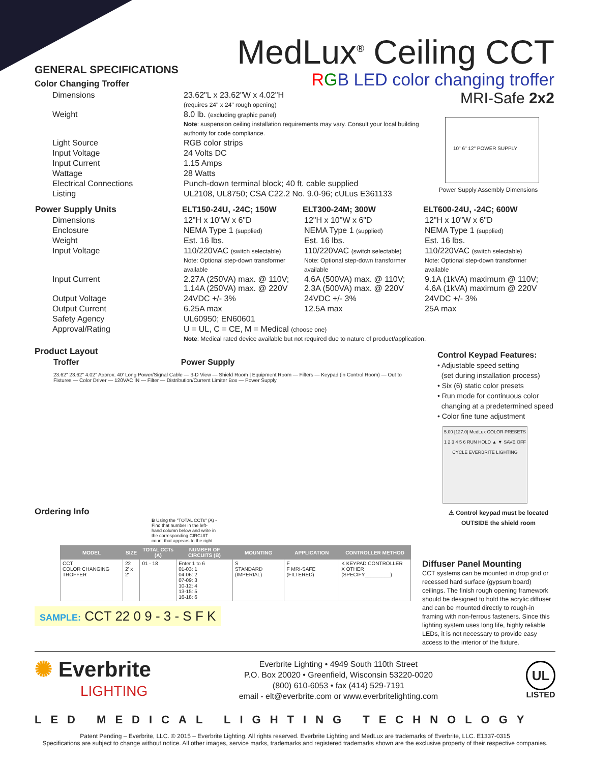MedLux<sup>®</sup> Ceiling CCT
RGB LED color changing troffer
MRI-Safe 2x2
GENERAL SPECIFICATIONS
Color Changing Troffer
| Dimensions | 23.62"L x 23.62"W x 4.02"H (requires 24" x 24" rough opening) |
| Weight | 8.0 lb. (excluding graphic panel) Note : suspension ceiling installation requirements may vary. Consult your local building authority for code compliance. |
| Light Source | RGB color strips |
| Input Voltage | 24 Volts DC |
| Input Current | 1.15 Amps |
| Wattage | 28 Watts |
| Electrical Connections | Punch-down terminal block; 40 ft. cable supplied |
| Listing | UL2108, UL8750; CSA C22.2 No. 9.0-96; cULus E361133 |
| Power Supply Units | ELT150-24U, -24C; 150W | ELT300-24M; 300W | ELT600-24U, -24C; 600W |
| --- | --- | --- | --- |
| Dimensions | 12"H x 10"W x 6"D | 12"H x 10"W x 6"D | 12"H x 10"W x 6"D |
| Enclosure | NEMA Type 1 (supplied) | NEMA Type 1 (supplied) | NEMA Type 1 (supplied) |
| Weight | Est. 16 lbs. | Est. 16 lbs. | Est. 16 lbs. |
| Input Voltage | 110/220VAC (switch selectable) Note: Optional step-down transformer available | 110/220VAC (switch selectable) Note: Optional step-down transformer available | 110/220VAC (switch selectable) Note: Optional step-down transformer available |
| Input Current | 2.27A (250VA) max. @ 110V; 1.14A (250VA) max. @ 220V | 4.6A (500VA) max. @ 110V; 2.3A (500VA) max. @ 220V | 9.1A (1kVA) maximum @ 110V; 4.6A (1kVA) maximum @ 220V |
| Output Voltage | 24VDC +/- 3% | 24VDC +/- 3% | 24VDC +/- 3% |
| Output Current | 6.25A max | 12.5A max | 25A max |
| Safety Agency | UL60950; EN60601 | | |
| Approval/Rating | U = UL, C = CE, M = Medical (choose one) Note : Medical rated device available but not required due to nature of product/application. | | |
Product Layout
Troffer Power Supply
23.62" 23.62" 4.02" Approx. 40' Long Power/Signal Cable — 3-D View — Shield Room | Equipment Room — Filters — Keypad (in Control Room) — Out to Fixtures — Color Driver — 120VAC IN — Filter — Distribution/Current Limiter Box — Power Supply
10" 6" 12" POWER SUPPLY
Power Supply Assembly Dimensions
Control Keypad Features:
• Adjustable speed setting
(set during installation process)
• Six (6) static color presets
• Run mode for continuous color
changing at a predetermined speed
• Color fine tune adjustment
5.00 [127.0] MedLux COLOR PRESETS 1 2 3 4 5 6 RUN HOLD ▲ ▼ SAVE OFF CYCLE EVERBRITE LIGHTING
⚠ Control keypad must be located OUTSIDE the shield room
Ordering Info
B Using the "TOTAL CCTs" (A) - Find that number in the left-hand column below and write in the corresponding CIRCUIT count that appears to the right.
| MODEL | SIZE | TOTAL CCTs (A) | NUMBER OF CIRCUITS (B) | MOUNTING | APPLICATION | CONTROLLER METHOD |
| --- | --- | --- | --- | --- | --- | --- |
| CCT COLOR CHANGING TROFFER | 22 2' x 2' | 01 - 18 | Enter 1 to 6 01-03: 1 04-06: 2 07-09: 3 10-12: 4 13-15: 5 16-18: 6 | S STANDARD (IMPERIAL) | F F MRI-SAFE (FILTERED) | K KEYPAD CONTROLLER X OTHER (SPECIFY_________) |
SAMPLE: CCT 22 0 9 - 3 - S F K
Diffuser Panel Mounting
CCT systems can be mounted in drop grid or recessed hard surface (gypsum board) ceilings. The finish rough opening framework should be designed to hold the acrylic diffuser and can be mounted directly to rough-in framing with non-ferrous fasteners. Since this lighting system uses long life, highly reliable LEDs, it is not necessary to provide easy access to the interior of the fixture.
✺ Everbrite
LIGHTING
Everbrite Lighting • 4949 South 110th Street
P.O. Box 20020 • Greenfield, Wisconsin 53220-0020
(800) 610-6053 • fax (414) 529-7191
email - elt@everbrite.com or www.everbritelighting.com
UL
LISTED
LED MEDICAL LIGHTING TECHNOLOGY
Patent Pending – Everbrite, LLC. © 2015 – Everbrite Lighting. All rights reserved. Everbrite Lighting and MedLux are trademarks of Everbrite, LLC. E1337-0315
Specifications are subject to change without notice. All other images, service marks, trademarks and registered trademarks shown are the exclusive property of their respective companies.